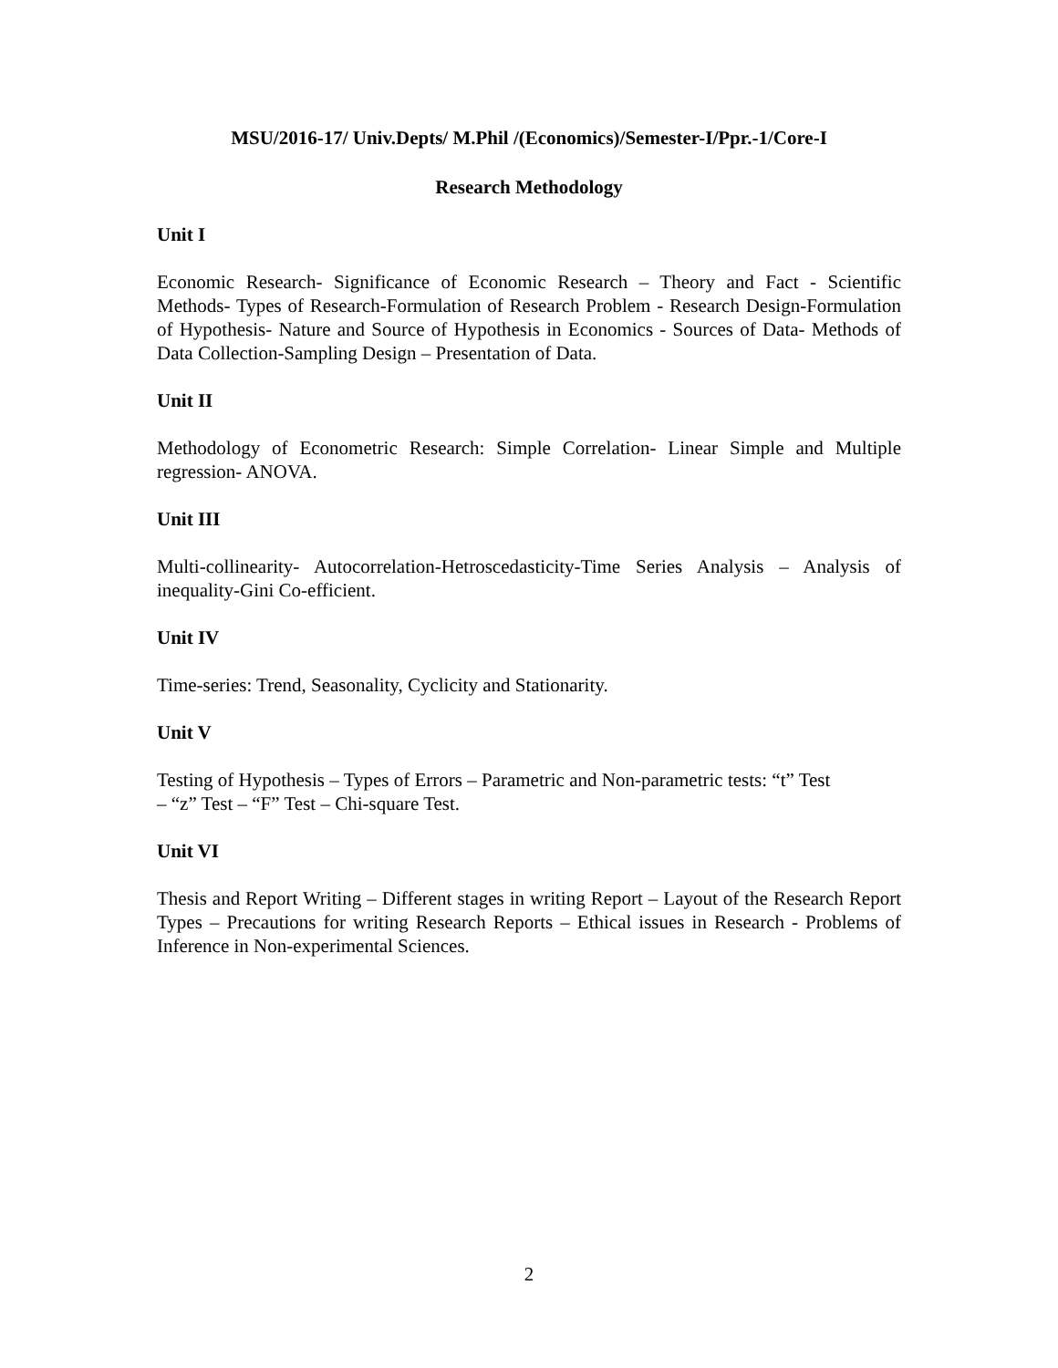MSU/2016-17/ Univ.Depts/ M.Phil /(Economics)/Semester-I/Ppr.-1/Core-I
Research Methodology
Unit I
Economic Research- Significance of Economic Research – Theory and Fact - Scientific Methods- Types of Research-Formulation of Research Problem - Research Design-Formulation of Hypothesis- Nature and Source of Hypothesis in Economics - Sources of Data- Methods of Data Collection-Sampling Design – Presentation of Data.
Unit II
Methodology of Econometric Research: Simple Correlation- Linear Simple and Multiple regression- ANOVA.
Unit III
Multi-collinearity- Autocorrelation-Hetroscedasticity-Time Series Analysis – Analysis of inequality-Gini Co-efficient.
Unit IV
Time-series: Trend, Seasonality, Cyclicity and Stationarity.
Unit V
Testing of Hypothesis – Types of Errors – Parametric and Non-parametric tests: “t” Test
– “z” Test – “F” Test – Chi-square Test.
Unit VI
Thesis and Report Writing – Different stages in writing Report – Layout of the Research Report Types – Precautions for writing Research Reports – Ethical issues in Research - Problems of Inference in Non-experimental Sciences.
2